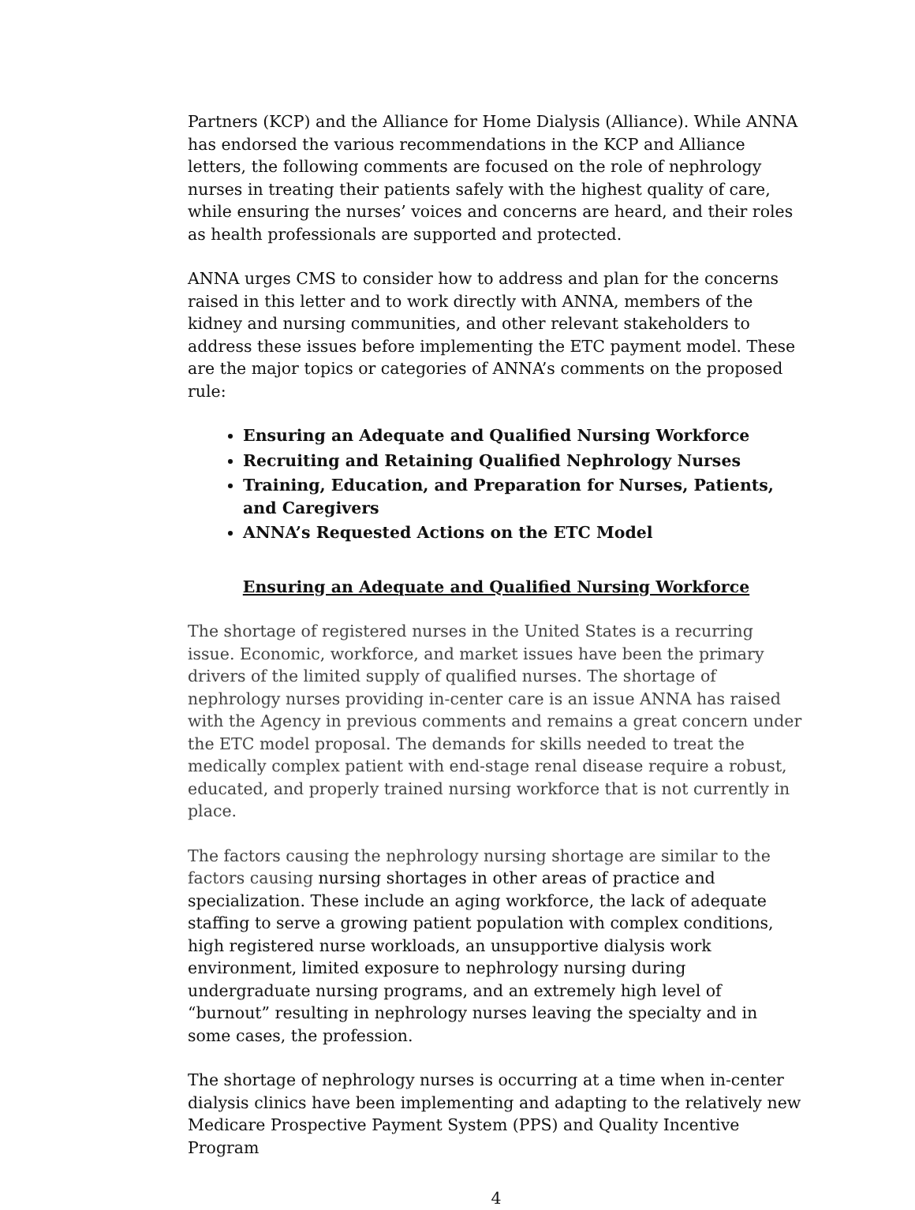Partners (KCP) and the Alliance for Home Dialysis (Alliance). While ANNA has endorsed the various recommendations in the KCP and Alliance letters, the following comments are focused on the role of nephrology nurses in treating their patients safely with the highest quality of care, while ensuring the nurses’ voices and concerns are heard, and their roles as health professionals are supported and protected.
ANNA urges CMS to consider how to address and plan for the concerns raised in this letter and to work directly with ANNA, members of the kidney and nursing communities, and other relevant stakeholders to address these issues before implementing the ETC payment model. These are the major topics or categories of ANNA’s comments on the proposed rule:
Ensuring an Adequate and Qualified Nursing Workforce
Recruiting and Retaining Qualified Nephrology Nurses
Training, Education, and Preparation for Nurses, Patients, and Caregivers
ANNA’s Requested Actions on the ETC Model
Ensuring an Adequate and Qualified Nursing Workforce
The shortage of registered nurses in the United States is a recurring issue. Economic, workforce, and market issues have been the primary drivers of the limited supply of qualified nurses. The shortage of nephrology nurses providing in-center care is an issue ANNA has raised with the Agency in previous comments and remains a great concern under the ETC model proposal. The demands for skills needed to treat the medically complex patient with end-stage renal disease require a robust, educated, and properly trained nursing workforce that is not currently in place.
The factors causing the nephrology nursing shortage are similar to the factors causing nursing shortages in other areas of practice and specialization. These include an aging workforce, the lack of adequate staffing to serve a growing patient population with complex conditions, high registered nurse workloads, an unsupportive dialysis work environment, limited exposure to nephrology nursing during undergraduate nursing programs, and an extremely high level of “burnout” resulting in nephrology nurses leaving the specialty and in some cases, the profession.
The shortage of nephrology nurses is occurring at a time when in-center dialysis clinics have been implementing and adapting to the relatively new Medicare Prospective Payment System (PPS) and Quality Incentive Program
4